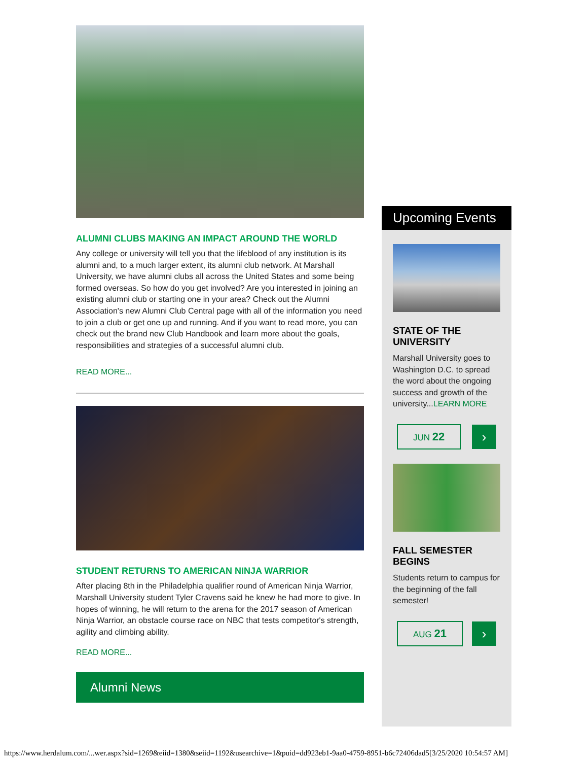ALUMNI CLUBS MAKING AN IMPACT AROUND THE WORLD
Any college or university will tell you that the lifeblood of any institution is its alumni and, to a much larger extent, its alumni club network. At Marshall University, we have alumni clubs all across the United States and some being formed overseas. So how do you get involved? Are you interested in joining an existing alumni club or starting one in your area? Check out the Alumni Association's new Alumni Club Central page with all of the information you need to join a club or get one up and running. And if you want to read more, you can check out the brand new Club Handbook and learn more about the goals, responsibilities and strategies of a successful alumni club.
READ MORE...
STUDENT RETURNS TO AMERICAN NINJA WARRIOR
After placing 8th in the Philadelphia qualifier round of American Ninja Warrior, Marshall University student Tyler Cravens said he knew he had more to give. In hopes of winning, he will return to the arena for the 2017 season of American Ninja Warrior, an obstacle course race on NBC that tests competitor's strength, agility and climbing ability.
READ MORE...
Alumni News
Upcoming Events
STATE OF THE UNIVERSITY
Marshall University goes to Washington D.C. to spread the word about the ongoing success and growth of the university...LEARN MORE
JUN 22
›
FALL SEMESTER BEGINS
Students return to campus for the beginning of the fall semester!
AUG 21
›
https://www.herdalum.com/...wer.aspx?sid=1269&eiid=1380&seiid=1192&usearchive=1&puid=dd923eb1-9aa0-4759-8951-b6c72406dad5[3/25/2020 10:54:57 AM]